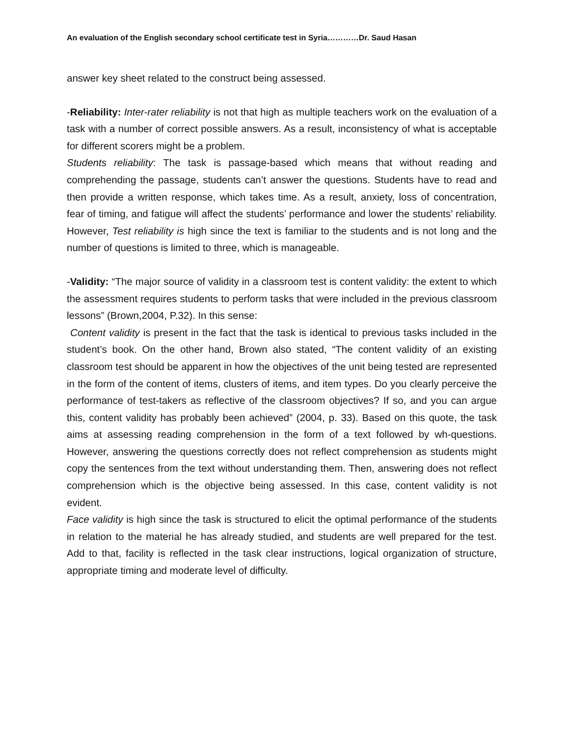An evaluation of the English secondary school certificate test in Syria…………Dr. Saud Hasan
answer key sheet related to the construct being assessed.
-Reliability: Inter-rater reliability is not that high as multiple teachers work on the evaluation of a task with a number of correct possible answers. As a result, inconsistency of what is acceptable for different scorers might be a problem.
Students reliability: The task is passage-based which means that without reading and comprehending the passage, students can’t answer the questions. Students have to read and then provide a written response, which takes time. As a result, anxiety, loss of concentration, fear of timing, and fatigue will affect the students’ performance and lower the students’ reliability. However, Test reliability is high since the text is familiar to the students and is not long and the number of questions is limited to three, which is manageable.
-Validity: “The major source of validity in a classroom test is content validity: the extent to which the assessment requires students to perform tasks that were included in the previous classroom lessons” (Brown,2004, P.32). In this sense:
Content validity is present in the fact that the task is identical to previous tasks included in the student’s book. On the other hand, Brown also stated, “The content validity of an existing classroom test should be apparent in how the objectives of the unit being tested are represented in the form of the content of items, clusters of items, and item types. Do you clearly perceive the performance of test-takers as reflective of the classroom objectives? If so, and you can argue this, content validity has probably been achieved” (2004, p. 33). Based on this quote, the task aims at assessing reading comprehension in the form of a text followed by wh-questions. However, answering the questions correctly does not reflect comprehension as students might copy the sentences from the text without understanding them. Then, answering does not reflect comprehension which is the objective being assessed. In this case, content validity is not evident.
Face validity is high since the task is structured to elicit the optimal performance of the students in relation to the material he has already studied, and students are well prepared for the test. Add to that, facility is reflected in the task clear instructions, logical organization of structure, appropriate timing and moderate level of difficulty.